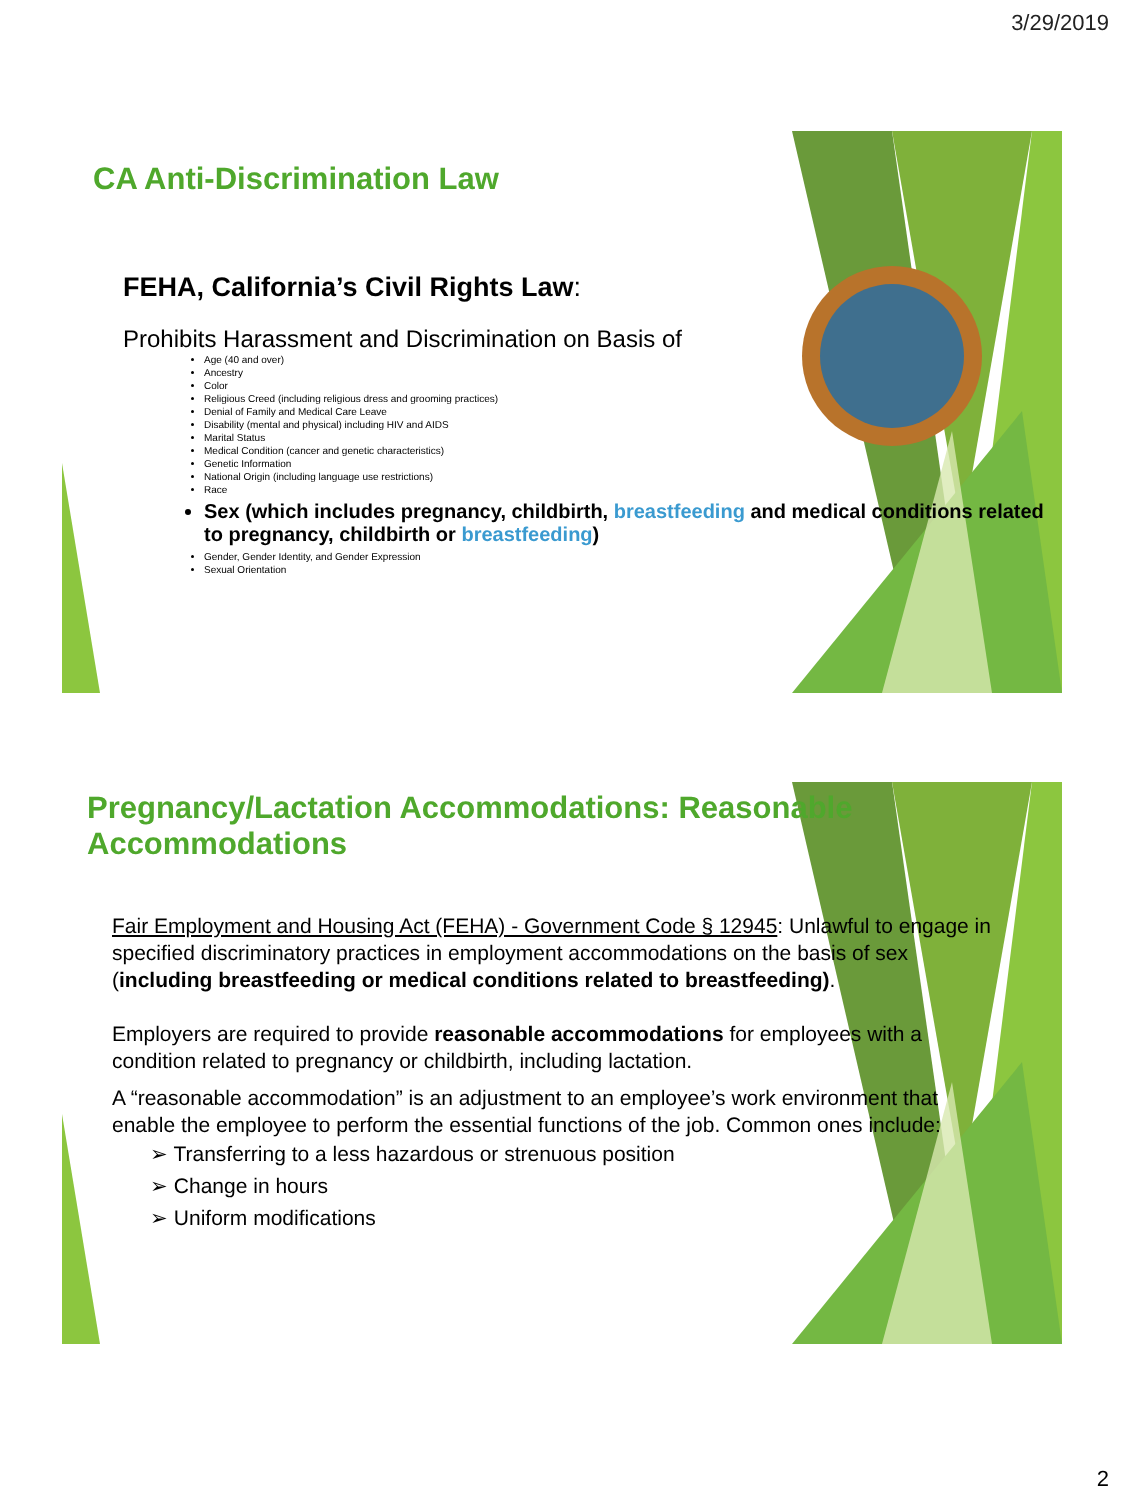3/29/2019
CA Anti-Discrimination Law
FEHA, California’s Civil Rights Law:
Prohibits Harassment and Discrimination on Basis of
Age (40 and over)
Ancestry
Color
Religious Creed (including religious dress and grooming practices)
Denial of Family and Medical Care Leave
Disability (mental and physical) including HIV and AIDS
Marital Status
Medical Condition (cancer and genetic characteristics)
Genetic Information
National Origin (including language use restrictions)
Race
Sex (which includes pregnancy, childbirth, breastfeeding and medical conditions related to pregnancy, childbirth or breastfeeding)
Gender, Gender Identity, and Gender Expression
Sexual Orientation
Pregnancy/Lactation Accommodations: Reasonable Accommodations
Fair Employment and Housing Act (FEHA) - Government Code § 12945: Unlawful to engage in specified discriminatory practices in employment accommodations on the basis of sex (including breastfeeding or medical conditions related to breastfeeding).
Employers are required to provide reasonable accommodations for employees with a condition related to pregnancy or childbirth, including lactation.
A “reasonable accommodation” is an adjustment to an employee’s work environment that enable the employee to perform the essential functions of the job. Common ones include:
➢ Transferring to a less hazardous or strenuous position
➢ Change in hours
➢ Uniform modifications
2